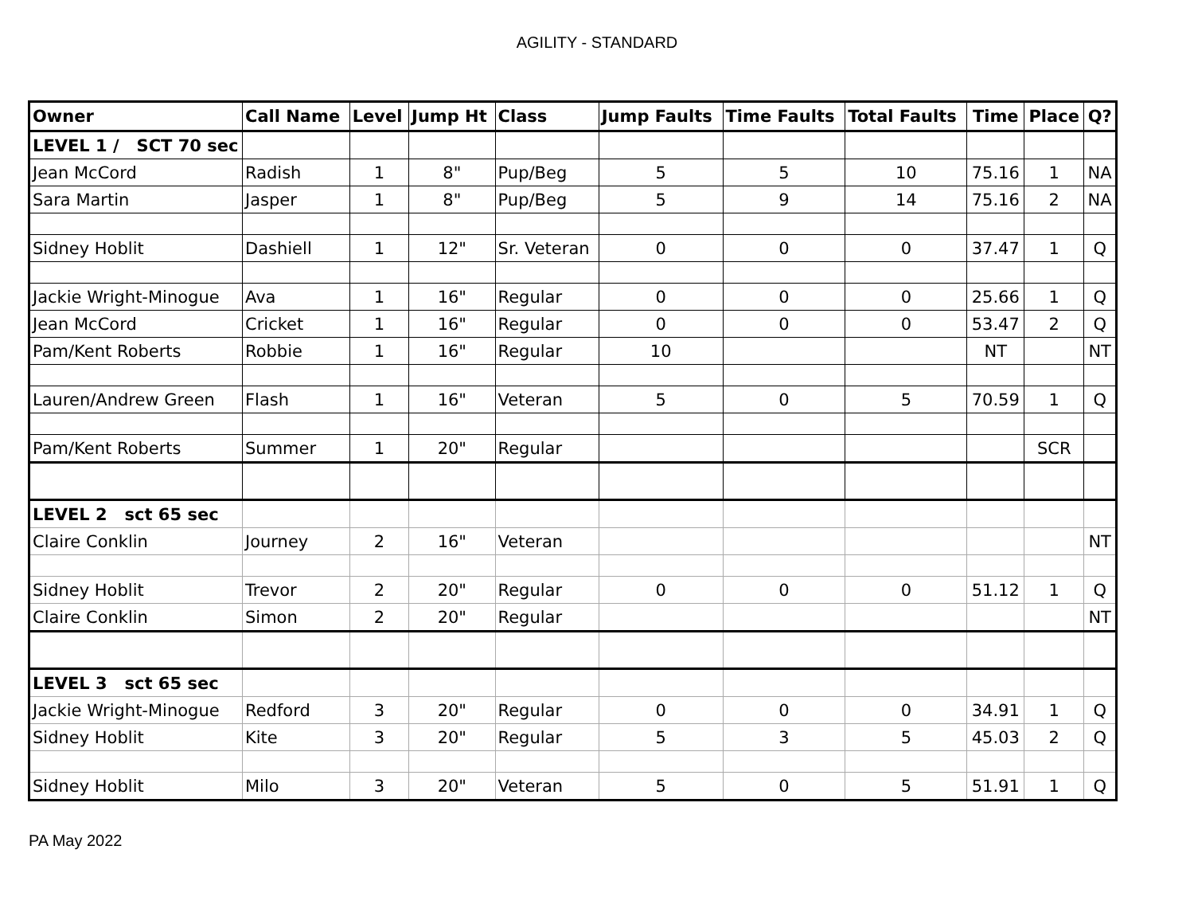AGILITY - STANDARD
| Owner | Call Name | Level | Jump Ht | Class | Jump Faults | Time Faults | Total Faults | Time | Place | Q? |
| --- | --- | --- | --- | --- | --- | --- | --- | --- | --- | --- |
| LEVEL 1 / SCT 70 sec | | | | | | | | | | |
| Jean McCord | Radish | 1 | 8" | Pup/Beg | 5 | 5 | 10 | 75.16 | 1 | NA |
| Sara Martin | Jasper | 1 | 8" | Pup/Beg | 5 | 9 | 14 | 75.16 | 2 | NA |
| Sidney Hoblit | Dashiell | 1 | 12" | Sr. Veteran | 0 | 0 | 0 | 37.47 | 1 | Q |
| Jackie Wright-Minogue | Ava | 1 | 16" | Regular | 0 | 0 | 0 | 25.66 | 1 | Q |
| Jean McCord | Cricket | 1 | 16" | Regular | 0 | 0 | 0 | 53.47 | 2 | Q |
| Pam/Kent Roberts | Robbie | 1 | 16" | Regular | 10 | | | NT | | NT |
| Lauren/Andrew Green | Flash | 1 | 16" | Veteran | 5 | 0 | 5 | 70.59 | 1 | Q |
| Pam/Kent Roberts | Summer | 1 | 20" | Regular | | | | | SCR | |
| LEVEL 2 sct 65 sec | | | | | | | | | | |
| Claire Conklin | Journey | 2 | 16" | Veteran | | | | | | NT |
| Sidney Hoblit | Trevor | 2 | 20" | Regular | 0 | 0 | 0 | 51.12 | 1 | Q |
| Claire Conklin | Simon | 2 | 20" | Regular | | | | | | NT |
| LEVEL 3 sct 65 sec | | | | | | | | | | |
| Jackie Wright-Minogue | Redford | 3 | 20" | Regular | 0 | 0 | 0 | 34.91 | 1 | Q |
| Sidney Hoblit | Kite | 3 | 20" | Regular | 5 | 3 | 5 | 45.03 | 2 | Q |
| Sidney Hoblit | Milo | 3 | 20" | Veteran | 5 | 0 | 5 | 51.91 | 1 | Q |
PA May 2022